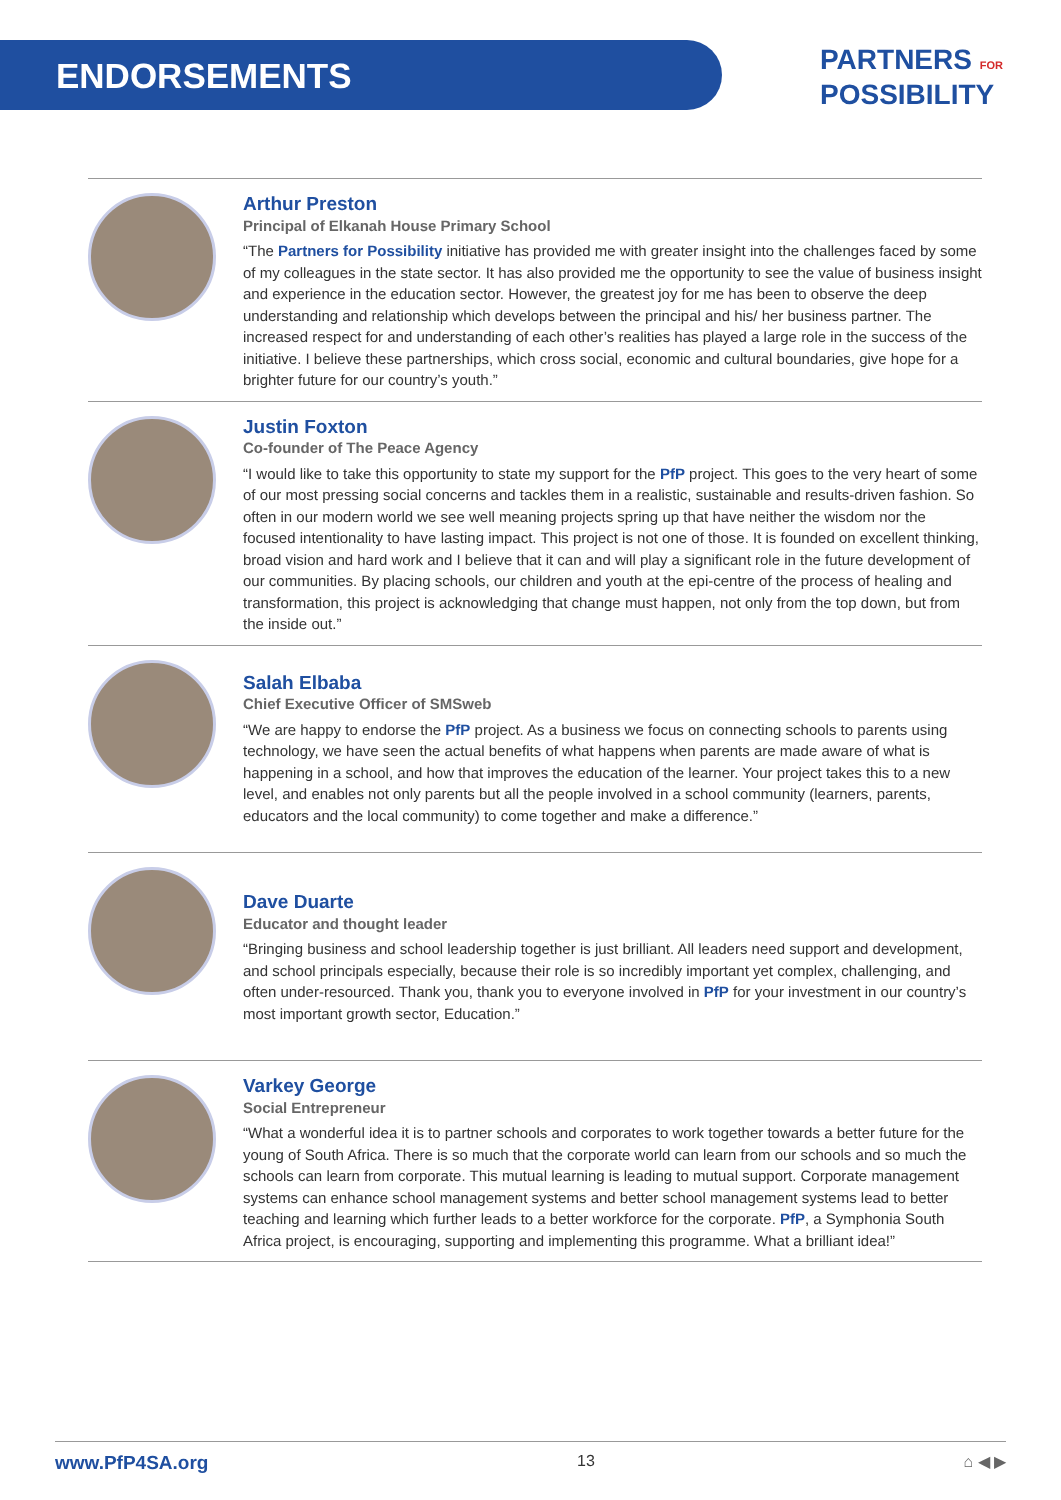ENDORSEMENTS
PARTNERS FOR
POSSIBILITY
Arthur Preston
Principal of Elkanah House Primary School
“The Partners for Possibility initiative has provided me with greater insight into the challenges faced by some of my colleagues in the state sector. It has also provided me the opportunity to see the value of business insight and experience in the education sector. However, the greatest joy for me has been to observe the deep understanding and relationship which develops between the principal and his/ her business partner. The increased respect for and understanding of each other’s realities has played a large role in the success of the initiative. I believe these partnerships, which cross social, economic and cultural boundaries, give hope for a brighter future for our country’s youth.”
Justin Foxton
Co-founder of The Peace Agency
“I would like to take this opportunity to state my support for the PfP project. This goes to the very heart of some of our most pressing social concerns and tackles them in a realistic, sustainable and results-driven fashion. So often in our modern world we see well meaning projects spring up that have neither the wisdom nor the focused intentionality to have lasting impact. This project is not one of those. It is founded on excellent thinking, broad vision and hard work and I believe that it can and will play a significant role in the future development of our communities. By placing schools, our children and youth at the epi-centre of the process of healing and transformation, this project is acknowledging that change must happen, not only from the top down, but from the inside out.”
Salah Elbaba
Chief Executive Officer of SMSweb
“We are happy to endorse the PfP project. As a business we focus on connecting schools to parents using technology, we have seen the actual benefits of what happens when parents are made aware of what is happening in a school, and how that improves the education of the learner. Your project takes this to a new level, and enables not only parents but all the people involved in a school community (learners, parents, educators and the local community) to come together and make a difference.”
Dave Duarte
Educator and thought leader
“Bringing business and school leadership together is just brilliant. All leaders need support and development, and school principals especially, because their role is so incredibly important yet complex, challenging, and often under-resourced. Thank you, thank you to everyone involved in PfP for your investment in our country’s most important growth sector, Education.”
Varkey George
Social Entrepreneur
“What a wonderful idea it is to partner schools and corporates to work together towards a better future for the young of South Africa. There is so much that the corporate world can learn from our schools and so much the schools can learn from corporate. This mutual learning is leading to mutual support. Corporate management systems can enhance school management systems and better school management systems lead to better teaching and learning which further leads to a better workforce for the corporate. PfP, a Symphonia South Africa project, is encouraging, supporting and implementing this programme. What a brilliant idea!”
www.PfP4SA.org 13 ⌂ ◀ ▶